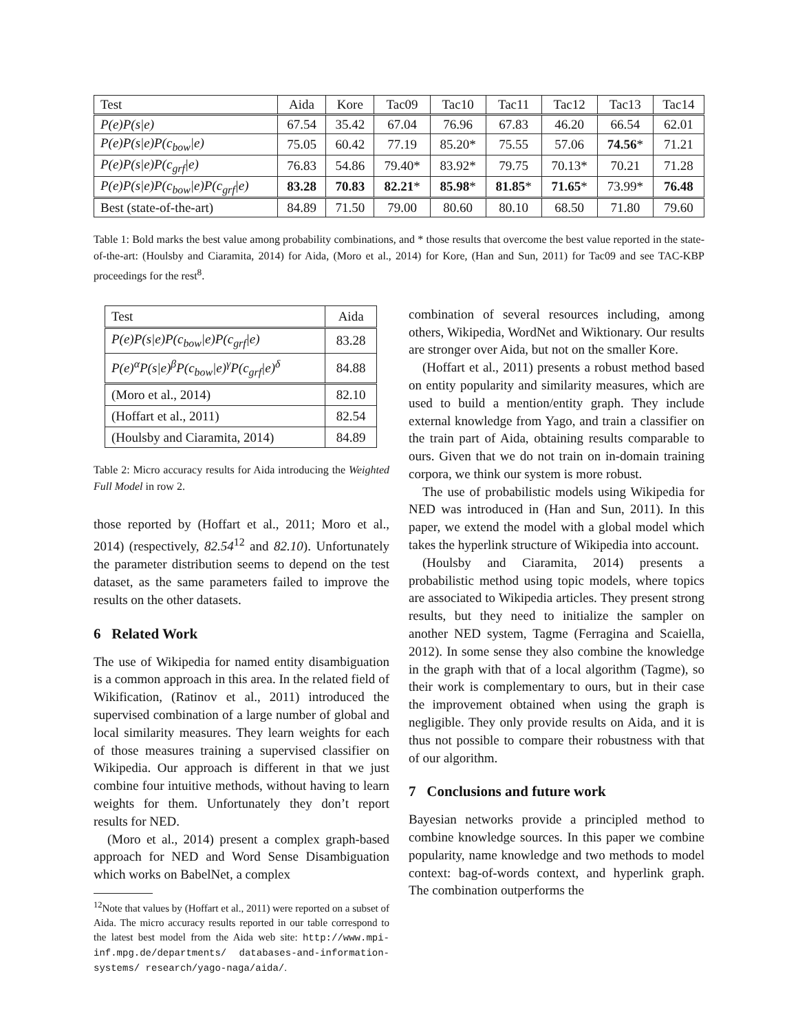| Test | Aida | Kore | Tac09 | Tac10 | Tac11 | Tac12 | Tac13 | Tac14 |
| --- | --- | --- | --- | --- | --- | --- | --- | --- |
| P(e)P(s/e) | 67.54 | 35.42 | 67.04 | 76.96 | 67.83 | 46.20 | 66.54 | 62.01 |
| P(e)P(s/e)P(c<sub>bow</sub>/e) | 75.05 | 60.42 | 77.19 | 85.20* | 75.55 | 57.06 | 74.56 * | 71.21 |
| P(e)P(s/e)P(c<sub>grf</sub>/e) | 76.83 | 54.86 | 79.40* | 83.92* | 79.75 | 70.13* | 70.21 | 71.28 |
| P(e)P(s/e)P(c<sub>bow</sub>/e)P(c<sub>grf</sub>/e) | 83.28 | 70.83 | 82.21 * | 85.98 * | 81.85 * | 71.65 * | 73.99* | 76.48 |
| Best (state-of-the-art) | 84.89 | 71.50 | 79.00 | 80.60 | 80.10 | 68.50 | 71.80 | 79.60 |
Table 1: Bold marks the best value among probability combinations, and * those results that overcome the best value reported in the state-of-the-art: (Houlsby and Ciaramita, 2014) for Aida, (Moro et al., 2014) for Kore, (Han and Sun, 2011) for Tac09 and see TAC-KBP proceedings for the rest<sup>8</sup>.
| Test | Aida |
| --- | --- |
| P(e)P(s/e)P(c<sub>bow</sub>/e)P(c<sub>grf</sub>/e) | 83.28 |
| P(e)<sup>α</sup>P(s/e)<sup>β</sup>P(c<sub>bow</sub>/e)<sup>γ</sup>P(c<sub>grf</sub>/e)<sup>δ</sup> | 84.88 |
| (Moro et al., 2014) | 82.10 |
| (Hoffart et al., 2011) | 82.54 |
| (Houlsby and Ciaramita, 2014) | 84.89 |
Table 2: Micro accuracy results for Aida introducing the Weighted Full Model in row 2.
those reported by (Hoffart et al., 2011; Moro et al., 2014) (respectively, 82.54<sup>12</sup> and 82.10). Unfortunately the parameter distribution seems to depend on the test dataset, as the same parameters failed to improve the results on the other datasets.
6 Related Work
The use of Wikipedia for named entity disambiguation is a common approach in this area. In the related field of Wikification, (Ratinov et al., 2011) introduced the supervised combination of a large number of global and local similarity measures. They learn weights for each of those measures training a supervised classifier on Wikipedia. Our approach is different in that we just combine four intuitive methods, without having to learn weights for them. Unfortunately they don’t report results for NED.
(Moro et al., 2014) present a complex graph-based approach for NED and Word Sense Disambiguation which works on BabelNet, a complex
<sup>12</sup> Note that values by (Hoffart et al., 2011) were reported on a subset of Aida. The micro accuracy results reported in our table correspond to the latest best model from the Aida web site: http://www.mpi-inf.mpg.de/departments/ databases-and-information-systems/ research/yago-naga/aida/.
combination of several resources including, among others, Wikipedia, WordNet and Wiktionary. Our results are stronger over Aida, but not on the smaller Kore.
(Hoffart et al., 2011) presents a robust method based on entity popularity and similarity measures, which are used to build a mention/entity graph. They include external knowledge from Yago, and train a classifier on the train part of Aida, obtaining results comparable to ours. Given that we do not train on in-domain training corpora, we think our system is more robust.
The use of probabilistic models using Wikipedia for NED was introduced in (Han and Sun, 2011). In this paper, we extend the model with a global model which takes the hyperlink structure of Wikipedia into account.
(Houlsby and Ciaramita, 2014) presents a probabilistic method using topic models, where topics are associated to Wikipedia articles. They present strong results, but they need to initialize the sampler on another NED system, Tagme (Ferragina and Scaiella, 2012). In some sense they also combine the knowledge in the graph with that of a local algorithm (Tagme), so their work is complementary to ours, but in their case the improvement obtained when using the graph is negligible. They only provide results on Aida, and it is thus not possible to compare their robustness with that of our algorithm.
7 Conclusions and future work
Bayesian networks provide a principled method to combine knowledge sources. In this paper we combine popularity, name knowledge and two methods to model context: bag-of-words context, and hyperlink graph. The combination outperforms the